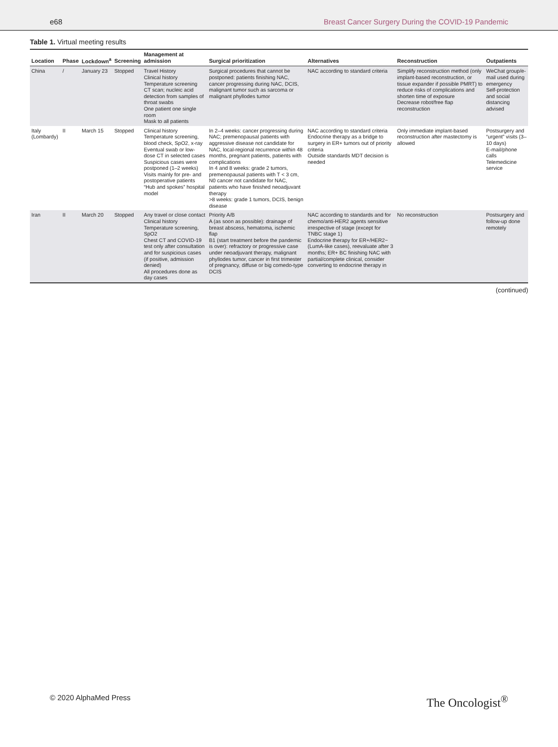e68 Breast Cancer Surgery During the COVID-19 Pandemic
Table 1. Virtual meeting results
| Location | Phase | Lockdown<sup>a</sup> | Screening | Management at admission | Surgical prioritization | Alternatives | Reconstruction | Outpatients |
| --- | --- | --- | --- | --- | --- | --- | --- | --- |
| China | / | January 23 | Stopped | Travel History Clinical history Temperature screening CT scan; nucleic acid detection from samples of throat swabs One patient one single room Mask to all patients | Surgical procedures that cannot be postponed: patients finishing NAC, cancer progressing during NAC, DCIS, malignant tumor such as sarcoma or malignant phyllodes tumor | NAC according to standard criteria | Simplify reconstruction method (only implant-based reconstruction, or tissue expander if possible PMRT) to reduce risks of complications and shorten time of exposure Decrease robot/free flap reconstruction | WeChat group/e-mail used during emergency Self-protection and social distancing advised |
| Italy (Lombardy) | II | March 15 | Stopped | Clinical history Temperature screening, blood check, SpO2, x-ray Eventual swab or low-dose CT in selected cases Suspicious cases were postponed (1–2 weeks) Visits mainly for pre- and postoperative patients “Hub and spokes” hospital model | In 2–4 weeks: cancer progressing during NAC; premenopausal patients with aggressive disease not candidate for NAC, local-regional recurrence within 48 months, pregnant patients, patients with complications In 4 and 8 weeks: grade 2 tumors, premenopausal patients with T < 3 cm, N0 cancer not candidate for NAC, patients who have finished neoadjuvant therapy >8 weeks: grade 1 tumors, DCIS, benign disease | NAC according to standard criteria Endocrine therapy as a bridge to surgery in ER+ tumors out of priority criteria Outside standards MDT decision is needed | Only immediate implant-based reconstruction after mastectomy is allowed | Postsurgery and “urgent” visits (3–10 days) E-mail/phone calls Telemedicine service |
| Iran | II | March 20 | Stopped | Any travel or close contact Clinical history Temperature screening, SpO2 Chest CT and COVID-19 test only after consultation and for suspicious cases (if positive, admission denied) All procedures done as day cases | Priority A/B A (as soon as possible): drainage of breast abscess, hematoma, ischemic flap B1 (start treatment before the pandemic is over): refractory or progressive case under neoadjuvant therapy, malignant phyllodes tumor, cancer in first trimester of pregnancy, diffuse or big comedo-type DCIS | NAC according to standards and for chemo/anti-HER2 agents sensitive irrespective of stage (except for TNBC stage 1) Endocrine therapy for ER+/HER2− (LumA-like cases), reevaluate after 3 months; ER+ BC finishing NAC with partial/complete clinical, consider converting to endocrine therapy in | No reconstruction | Postsurgery and follow-up done remotely |
(continued)
© 2020 AlphaMed Press The Oncologist<sup>®</sup>